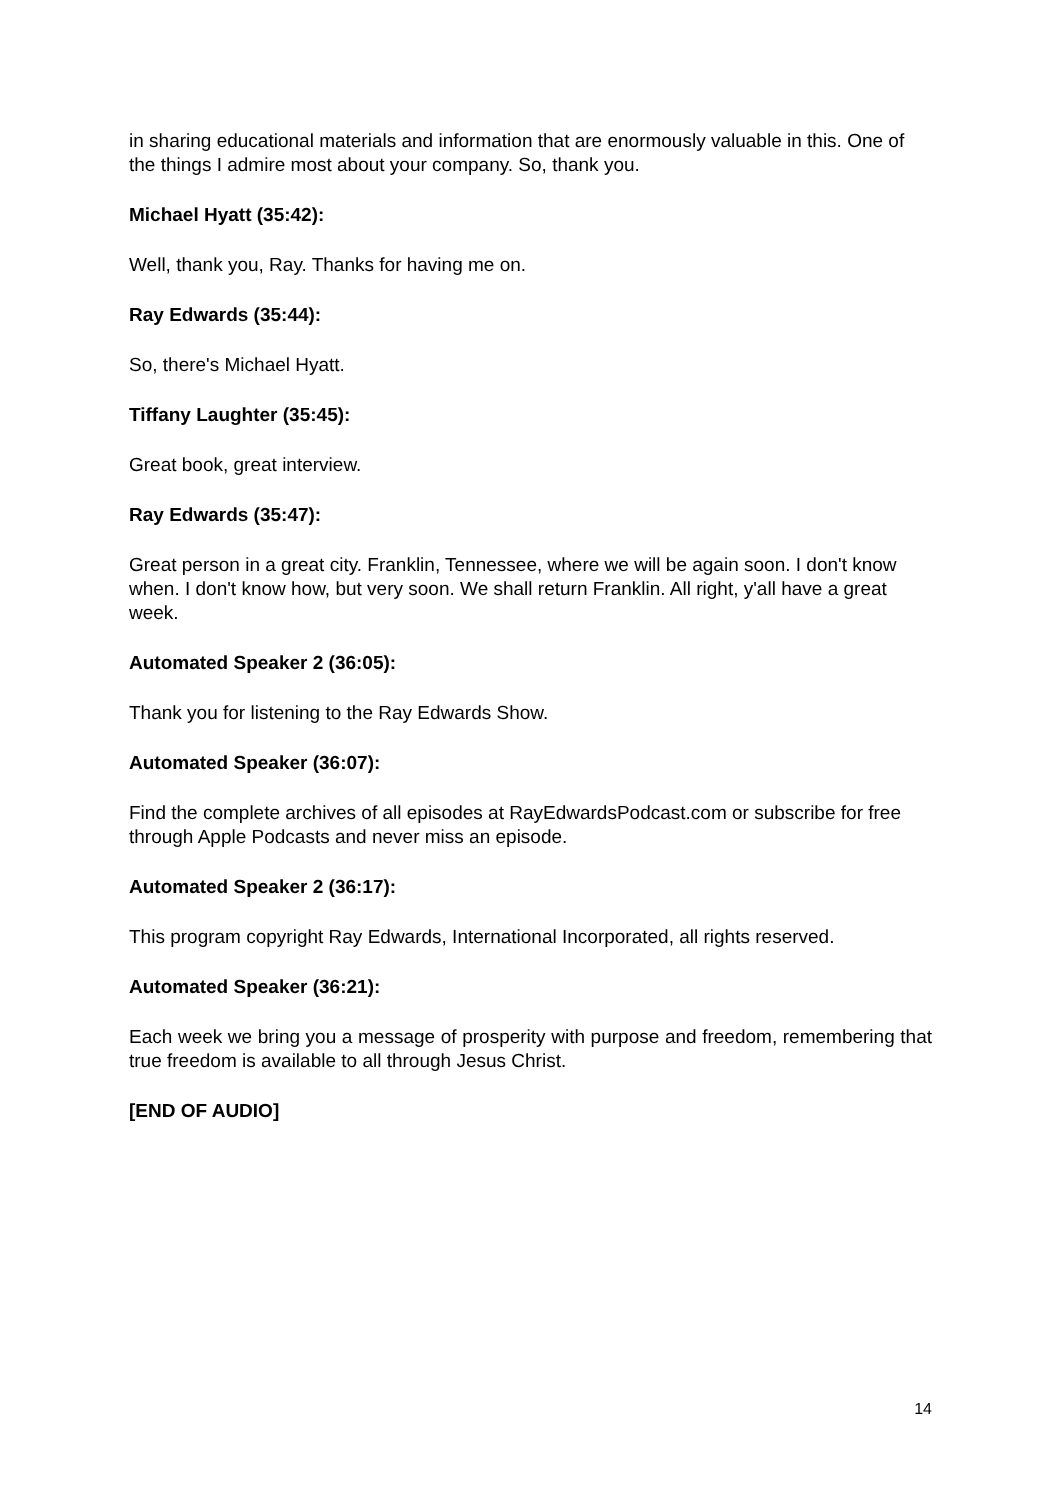in sharing educational materials and information that are enormously valuable in this. One of the things I admire most about your company. So, thank you.
Michael Hyatt (35:42):
Well, thank you, Ray. Thanks for having me on.
Ray Edwards (35:44):
So, there's Michael Hyatt.
Tiffany Laughter (35:45):
Great book, great interview.
Ray Edwards (35:47):
Great person in a great city. Franklin, Tennessee, where we will be again soon. I don't know when. I don't know how, but very soon. We shall return Franklin. All right, y'all have a great week.
Automated Speaker 2 (36:05):
Thank you for listening to the Ray Edwards Show.
Automated Speaker (36:07):
Find the complete archives of all episodes at RayEdwardsPodcast.com or subscribe for free through Apple Podcasts and never miss an episode.
Automated Speaker 2 (36:17):
This program copyright Ray Edwards, International Incorporated, all rights reserved.
Automated Speaker (36:21):
Each week we bring you a message of prosperity with purpose and freedom, remembering that true freedom is available to all through Jesus Christ.
[END OF AUDIO]
14